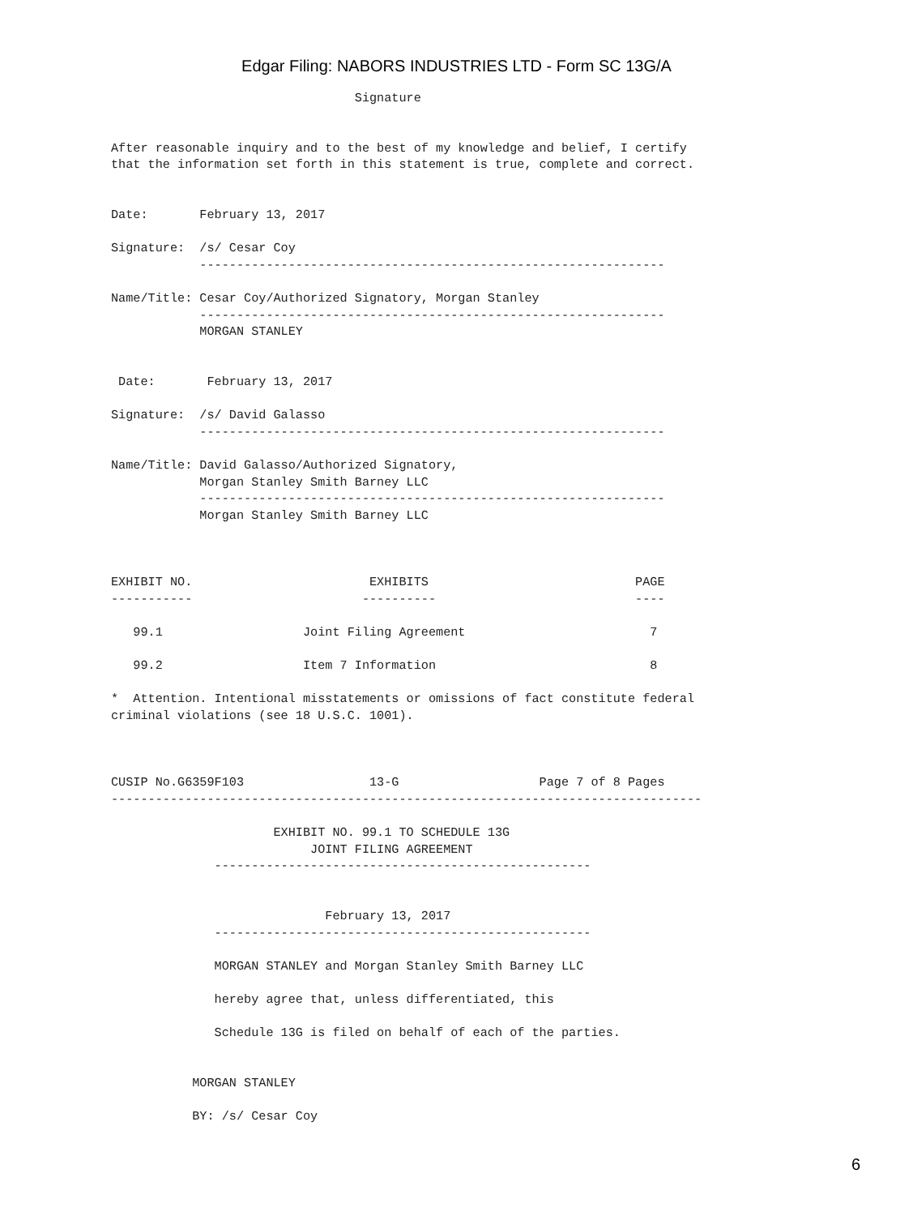Edgar Filing: NABORS INDUSTRIES LTD - Form SC 13G/A
                                 Signature


After reasonable inquiry and to the best of my knowledge and belief, I certify
that the information set forth in this statement is true, complete and correct.


Date:       February 13, 2017

Signature:  /s/ Cesar Coy
            ---------------------------------------------------------------

Name/Title: Cesar Coy/Authorized Signatory, Morgan Stanley
            ---------------------------------------------------------------
            MORGAN STANLEY


 Date:       February 13, 2017

Signature:  /s/ David Galasso
            ---------------------------------------------------------------

Name/Title: David Galasso/Authorized Signatory,
            Morgan Stanley Smith Barney LLC
            ---------------------------------------------------------------
            Morgan Stanley Smith Barney LLC



EXHIBIT NO.                        EXHIBITS                            PAGE
-----------                       ----------                           ----

   99.1                   Joint Filing Agreement                         7

   99.2                   Item 7 Information                             8

*  Attention. Intentional misstatements or omissions of fact constitute federal
criminal violations (see 18 U.S.C. 1001).



CUSIP No.G6359F103                 13-G                   Page 7 of 8 Pages
--------------------------------------------------------------------------------

                      EXHIBIT NO. 99.1 TO SCHEDULE 13G
                           JOINT FILING AGREEMENT
              ---------------------------------------------------


                             February 13, 2017
              ---------------------------------------------------

              MORGAN STANLEY and Morgan Stanley Smith Barney LLC

              hereby agree that, unless differentiated, this

              Schedule 13G is filed on behalf of each of the parties.


           MORGAN STANLEY

           BY: /s/ Cesar Coy
6